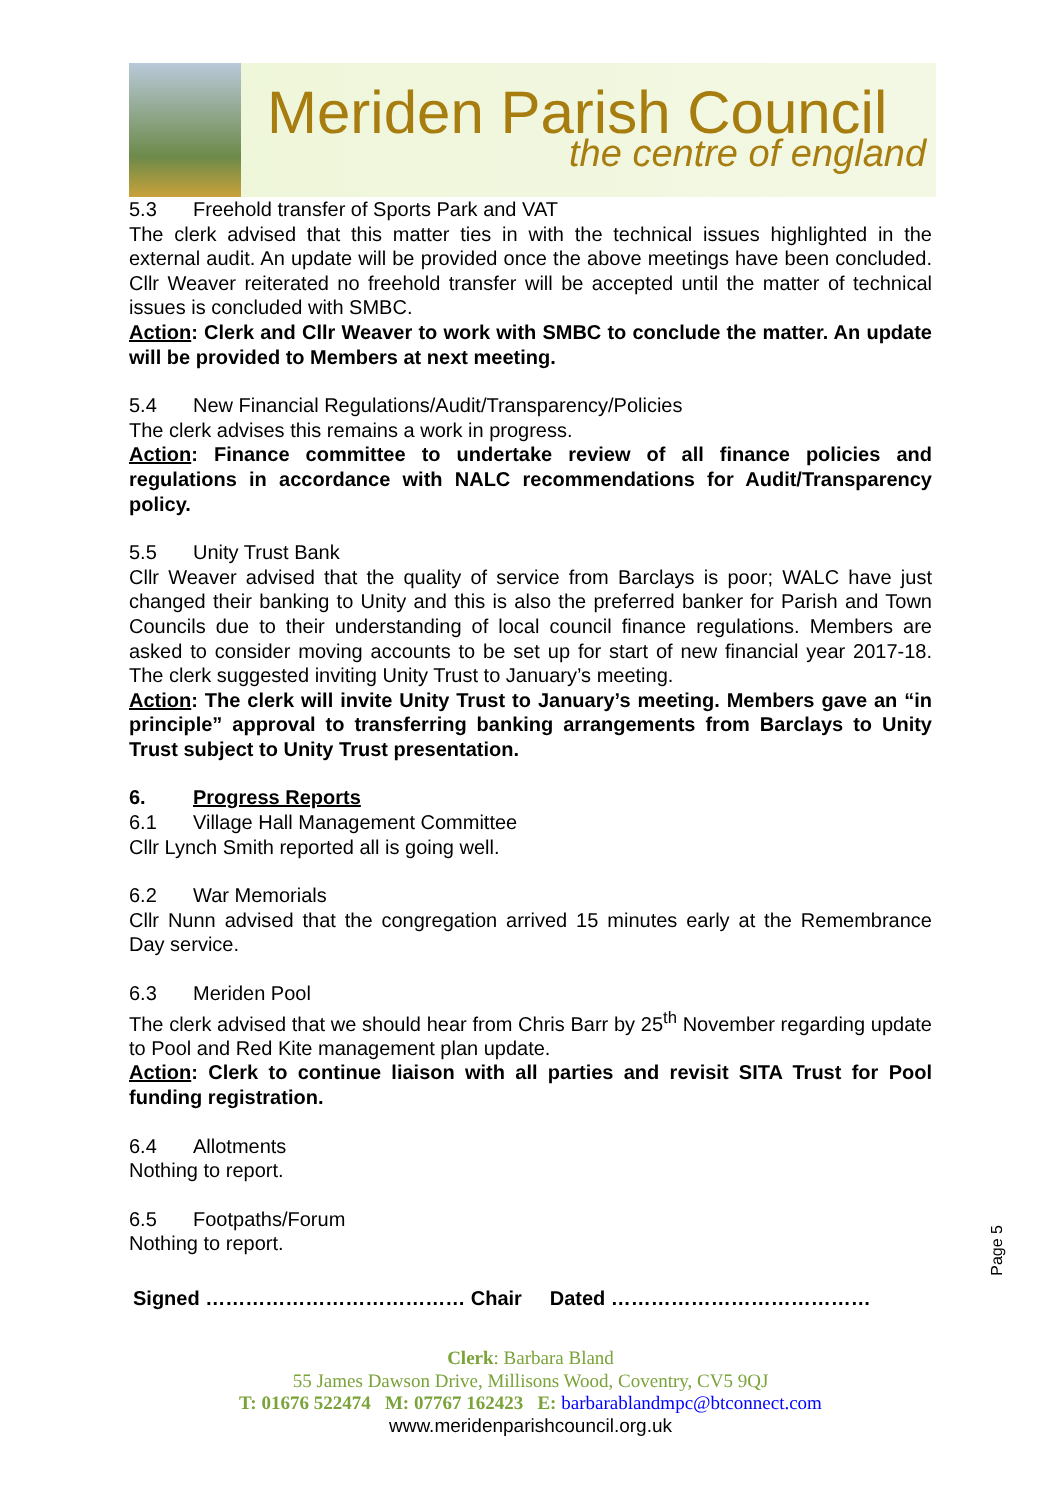Meriden Parish Council
the centre of england
5.3 Freehold transfer of Sports Park and VAT
The clerk advised that this matter ties in with the technical issues highlighted in the external audit. An update will be provided once the above meetings have been concluded. Cllr Weaver reiterated no freehold transfer will be accepted until the matter of technical issues is concluded with SMBC.
Action: Clerk and Cllr Weaver to work with SMBC to conclude the matter. An update will be provided to Members at next meeting.
5.4 New Financial Regulations/Audit/Transparency/Policies
The clerk advises this remains a work in progress.
Action: Finance committee to undertake review of all finance policies and regulations in accordance with NALC recommendations for Audit/Transparency policy.
5.5 Unity Trust Bank
Cllr Weaver advised that the quality of service from Barclays is poor; WALC have just changed their banking to Unity and this is also the preferred banker for Parish and Town Councils due to their understanding of local council finance regulations. Members are asked to consider moving accounts to be set up for start of new financial year 2017-18. The clerk suggested inviting Unity Trust to January’s meeting.
Action: The clerk will invite Unity Trust to January’s meeting. Members gave an “in principle” approval to transferring banking arrangements from Barclays to Unity Trust subject to Unity Trust presentation.
6. Progress Reports
6.1 Village Hall Management Committee
Cllr Lynch Smith reported all is going well.
6.2 War Memorials
Cllr Nunn advised that the congregation arrived 15 minutes early at the Remembrance Day service.
6.3 Meriden Pool
The clerk advised that we should hear from Chris Barr by 25<sup>th</sup> November regarding update to Pool and Red Kite management plan update.
Action: Clerk to continue liaison with all parties and revisit SITA Trust for Pool funding registration.
6.4 Allotments
Nothing to report.
6.5 Footpaths/Forum
Nothing to report.
Signed ………………………………… Chair Dated …………………………………
Page 5
Clerk: Barbara Bland
55 James Dawson Drive, Millisons Wood, Coventry, CV5 9QJ
T: 01676 522474 M: 07767 162423 E: barbarablandmpc@btconnect.com
www.meridenparishcouncil.org.uk